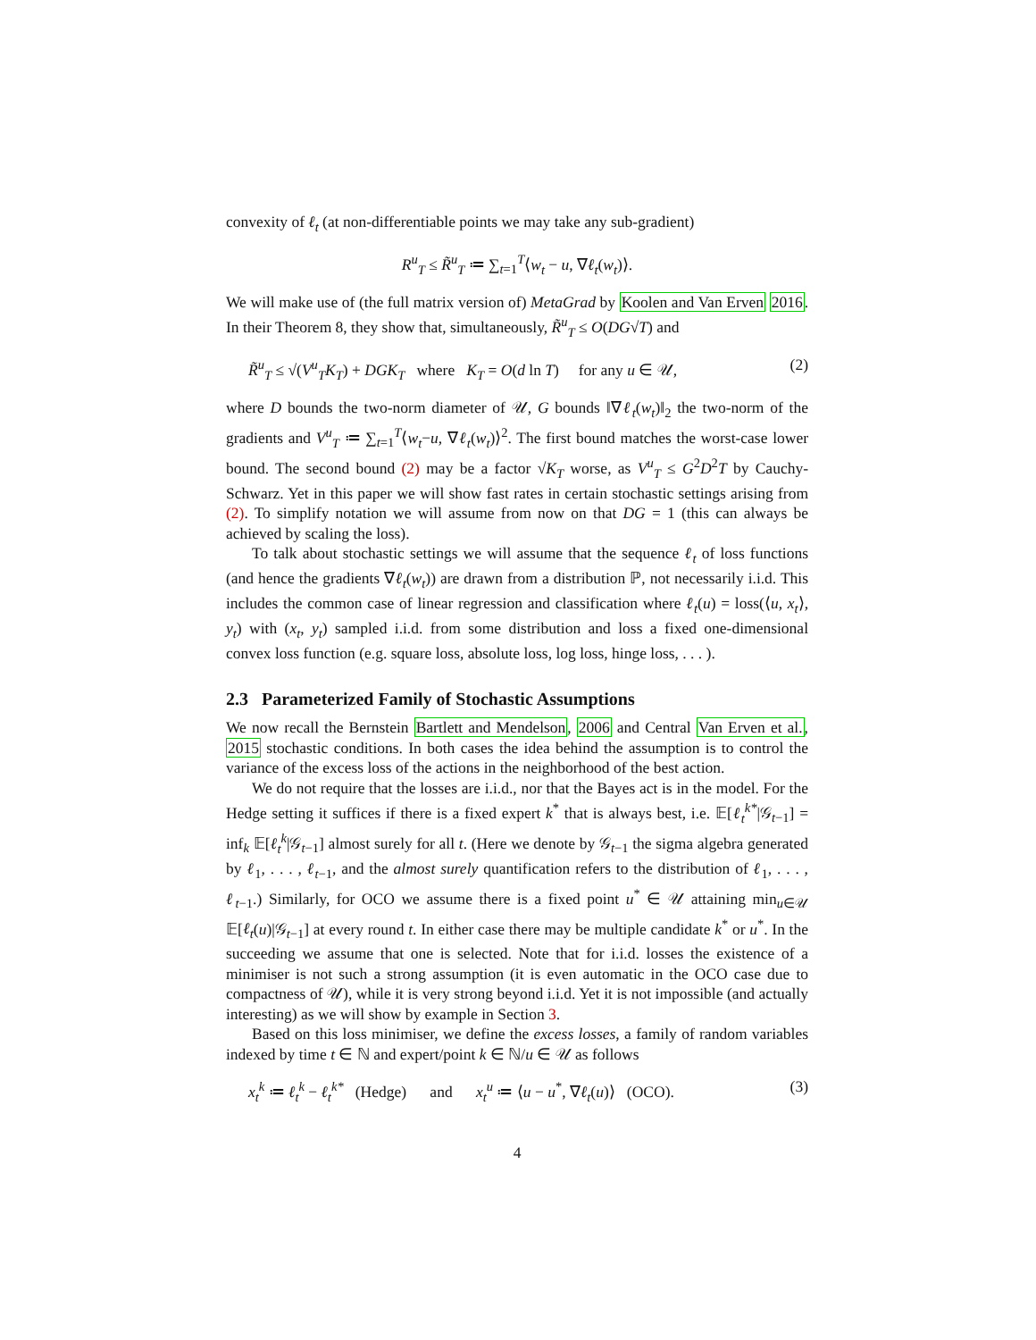convexity of ℓ<sub>t</sub> (at non-differentiable points we may take any sub-gradient)
R<sup>u</sup><sub>T</sub> ≤ R̃<sup>u</sup><sub>T</sub> ≔ ∑<sub>t=1</sub><sup>T</sup>⟨w<sub>t</sub> − u, ∇ℓ<sub>t</sub>(w<sub>t</sub>)⟩.
We will make use of (the full matrix version of) MetaGrad by Koolen and Van Erven 2016. In their Theorem 8, they show that, simultaneously, R̃<sup>u</sup><sub>T</sub> ≤ O(DG√T) and
R̃<sup>u</sup><sub>T</sub> ≤ √(V<sup>u</sup><sub>T</sub>K<sub>T</sub>) + DGK<sub>T</sub> where K<sub>T</sub> = O(d ln T) for any u ∈ 𝒰, (2)
where D bounds the two-norm diameter of 𝒰, G bounds ‖∇ℓ<sub>t</sub>(w<sub>t</sub>)‖<sub>2</sub> the two-norm of the gradients and V<sup>u</sup><sub>T</sub> ≔ ∑<sub>t=1</sub><sup>T</sup>⟨w<sub>t</sub>−u, ∇ℓ<sub>t</sub>(w<sub>t</sub>)⟩<sup>2</sup>. The first bound matches the worst-case lower bound. The second bound (2) may be a factor √K<sub>T</sub> worse, as V<sup>u</sup><sub>T</sub> ≤ G<sup>2</sup>D<sup>2</sup>T by Cauchy-Schwarz. Yet in this paper we will show fast rates in certain stochastic settings arising from (2). To simplify notation we will assume from now on that DG = 1 (this can always be achieved by scaling the loss).
To talk about stochastic settings we will assume that the sequence ℓ<sub>t</sub> of loss functions (and hence the gradients ∇ℓ<sub>t</sub>(w<sub>t</sub>)) are drawn from a distribution ℙ, not necessarily i.i.d. This includes the common case of linear regression and classification where ℓ<sub>t</sub>(u) = loss(⟨u, x<sub>t</sub>⟩, y<sub>t</sub>) with (x<sub>t</sub>, y<sub>t</sub>) sampled i.i.d. from some distribution and loss a fixed one-dimensional convex loss function (e.g. square loss, absolute loss, log loss, hinge loss, . . . ).
2.3 Parameterized Family of Stochastic Assumptions
We now recall the Bernstein Bartlett and Mendelson, 2006 and Central Van Erven et al., 2015 stochastic conditions. In both cases the idea behind the assumption is to control the variance of the excess loss of the actions in the neighborhood of the best action.
We do not require that the losses are i.i.d., nor that the Bayes act is in the model. For the Hedge setting it suffices if there is a fixed expert k<sup>*</sup> that is always best, i.e. 𝔼[ℓ<sub>t</sub><sup>k*</sup>|𝒢<sub>t−1</sub>] = inf<sub>k</sub> 𝔼[ℓ<sub>t</sub><sup>k</sup>|𝒢<sub>t−1</sub>] almost surely for all t. (Here we denote by 𝒢<sub>t−1</sub> the sigma algebra generated by ℓ<sub>1</sub>, . . . , ℓ<sub>t−1</sub>, and the almost surely quantification refers to the distribution of ℓ<sub>1</sub>, . . . , ℓ<sub>t−1</sub>.) Similarly, for OCO we assume there is a fixed point u<sup>*</sup> ∈ 𝒰 attaining min<sub>u∈𝒰</sub> 𝔼[ℓ<sub>t</sub>(u)|𝒢<sub>t−1</sub>] at every round t. In either case there may be multiple candidate k<sup>*</sup> or u<sup>*</sup>. In the succeeding we assume that one is selected. Note that for i.i.d. losses the existence of a minimiser is not such a strong assumption (it is even automatic in the OCO case due to compactness of 𝒰), while it is very strong beyond i.i.d. Yet it is not impossible (and actually interesting) as we will show by example in Section 3.
Based on this loss minimiser, we define the excess losses, a family of random variables indexed by time t ∈ ℕ and expert/point k ∈ ℕ/u ∈ 𝒰 as follows
x<sub>t</sub><sup>k</sup> ≔ ℓ<sub>t</sub><sup>k</sup> − ℓ<sub>t</sub><sup>k*</sup> (Hedge) and x<sub>t</sub><sup>u</sup> ≔ ⟨u − u<sup>*</sup>, ∇ℓ<sub>t</sub>(u)⟩ (OCO). (3)
4